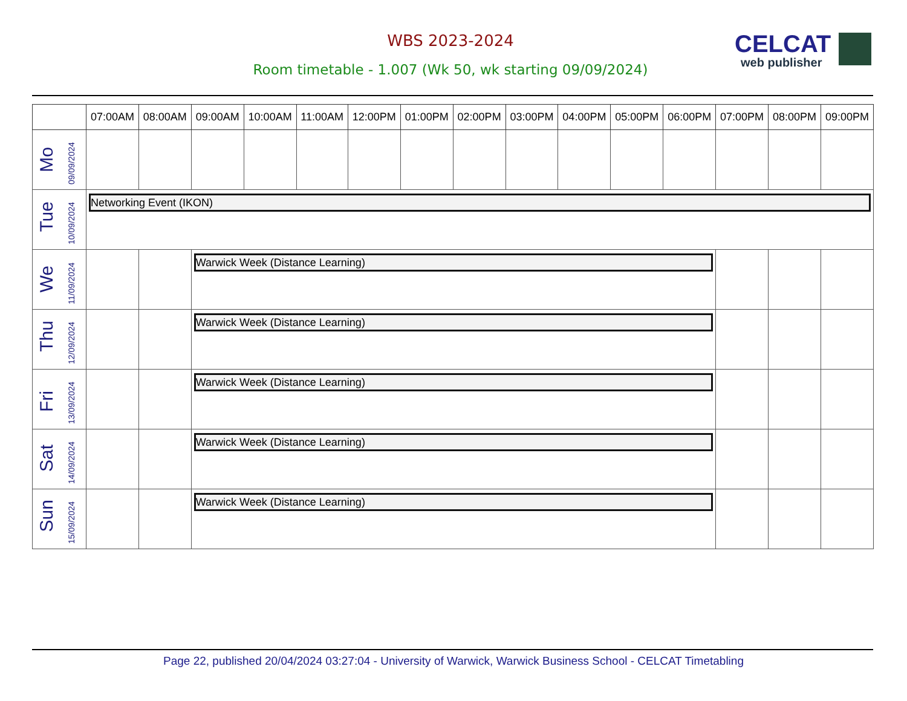WBS 2023-2024
Room timetable - 1.007 (Wk 50, wk starting 09/09/2024)
CELCAT
web publisher
| | 07:00AM | 08:00AM | 09:00AM | 10:00AM | 11:00AM | 12:00PM | 01:00PM | 02:00PM | 03:00PM | 04:00PM | 05:00PM | 06:00PM | 07:00PM | 08:00PM | 09:00PM |
| --- | --- | --- | --- | --- | --- | --- | --- | --- | --- | --- | --- | --- | --- | --- | --- |
| Mo 09/09/2024 | | | | | | | | | | | | | | | |
| Tue 10/09/2024 | Networking Event (IKON) | | | | | | | | | | | | | | |
| We 11/09/2024 | | | Warwick Week (Distance Learning) | | | | | | | | | | | | |
| Thu 12/09/2024 | | | Warwick Week (Distance Learning) | | | | | | | | | | | | |
| Fri 13/09/2024 | | | Warwick Week (Distance Learning) | | | | | | | | | | | | |
| Sat 14/09/2024 | | | Warwick Week (Distance Learning) | | | | | | | | | | | | |
| Sun 15/09/2024 | | | Warwick Week (Distance Learning) | | | | | | | | | | | | |
Page 22, published 20/04/2024 03:27:04 - University of Warwick, Warwick Business School - CELCAT Timetabling